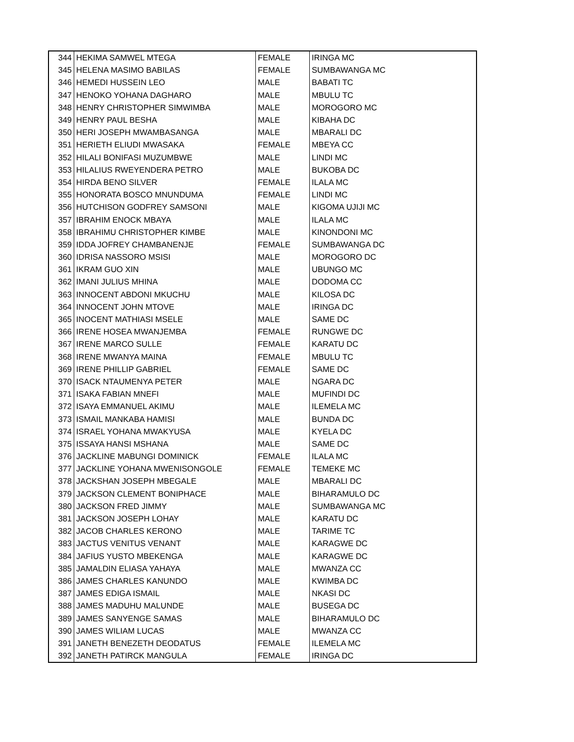| 344 | HEKIMA SAMWEL MTEGA | FEMALE | IRINGA MC |
| 345 | HELENA MASIMO BABILAS | FEMALE | SUMBAWANGA MC |
| 346 | HEMEDI HUSSEIN LEO | MALE | BABATI TC |
| 347 | HENOKO YOHANA DAGHARO | MALE | MBULU TC |
| 348 | HENRY CHRISTOPHER SIMWIMBA | MALE | MOROGORO MC |
| 349 | HENRY PAUL BESHA | MALE | KIBAHA DC |
| 350 | HERI JOSEPH MWAMBASANGA | MALE | MBARALI DC |
| 351 | HERIETH ELIUDI MWASAKA | FEMALE | MBEYA CC |
| 352 | HILALI BONIFASI MUZUMBWE | MALE | LINDI MC |
| 353 | HILALIUS RWEYENDERA PETRO | MALE | BUKOBA DC |
| 354 | HIRDA BENO SILVER | FEMALE | ILALA MC |
| 355 | HONORATA BOSCO MNUNDUMA | FEMALE | LINDI MC |
| 356 | HUTCHISON GODFREY SAMSONI | MALE | KIGOMA UJIJI MC |
| 357 | IBRAHIM ENOCK MBAYA | MALE | ILALA MC |
| 358 | IBRAHIMU CHRISTOPHER KIMBE | MALE | KINONDONI MC |
| 359 | IDDA JOFREY CHAMBANENJE | FEMALE | SUMBAWANGA DC |
| 360 | IDRISA NASSORO MSISI | MALE | MOROGORO DC |
| 361 | IKRAM GUO XIN | MALE | UBUNGO MC |
| 362 | IMANI JULIUS MHINA | MALE | DODOMA CC |
| 363 | INNOCENT ABDONI MKUCHU | MALE | KILOSA DC |
| 364 | INNOCENT JOHN MTOVE | MALE | IRINGA DC |
| 365 | INOCENT MATHIASI MSELE | MALE | SAME DC |
| 366 | IRENE HOSEA MWANJEMBA | FEMALE | RUNGWE DC |
| 367 | IRENE MARCO SULLE | FEMALE | KARATU DC |
| 368 | IRENE MWANYA MAINA | FEMALE | MBULU TC |
| 369 | IRENE PHILLIP GABRIEL | FEMALE | SAME DC |
| 370 | ISACK NTAUMENYA PETER | MALE | NGARA DC |
| 371 | ISAKA FABIAN MNEFI | MALE | MUFINDI DC |
| 372 | ISAYA EMMANUEL AKIMU | MALE | ILEMELA MC |
| 373 | ISMAIL MANKABA HAMISI | MALE | BUNDA DC |
| 374 | ISRAEL YOHANA MWAKYUSA | MALE | KYELA DC |
| 375 | ISSAYA HANSI MSHANA | MALE | SAME DC |
| 376 | JACKLINE MABUNGI DOMINICK | FEMALE | ILALA MC |
| 377 | JACKLINE YOHANA MWENISONGOLE | FEMALE | TEMEKE MC |
| 378 | JACKSHAN JOSEPH MBEGALE | MALE | MBARALI DC |
| 379 | JACKSON CLEMENT BONIPHACE | MALE | BIHARAMULO DC |
| 380 | JACKSON FRED JIMMY | MALE | SUMBAWANGA MC |
| 381 | JACKSON JOSEPH LOHAY | MALE | KARATU DC |
| 382 | JACOB CHARLES KERONO | MALE | TARIME TC |
| 383 | JACTUS VENITUS VENANT | MALE | KARAGWE DC |
| 384 | JAFIUS YUSTO MBEKENGA | MALE | KARAGWE DC |
| 385 | JAMALDIN ELIASA YAHAYA | MALE | MWANZA CC |
| 386 | JAMES CHARLES KANUNDO | MALE | KWIMBA DC |
| 387 | JAMES EDIGA ISMAIL | MALE | NKASI DC |
| 388 | JAMES MADUHU MALUNDE | MALE | BUSEGA DC |
| 389 | JAMES SANYENGE SAMAS | MALE | BIHARAMULO DC |
| 390 | JAMES WILIAM LUCAS | MALE | MWANZA CC |
| 391 | JANETH BENEZETH DEODATUS | FEMALE | ILEMELA MC |
| 392 | JANETH PATIRCK MANGULA | FEMALE | IRINGA DC |